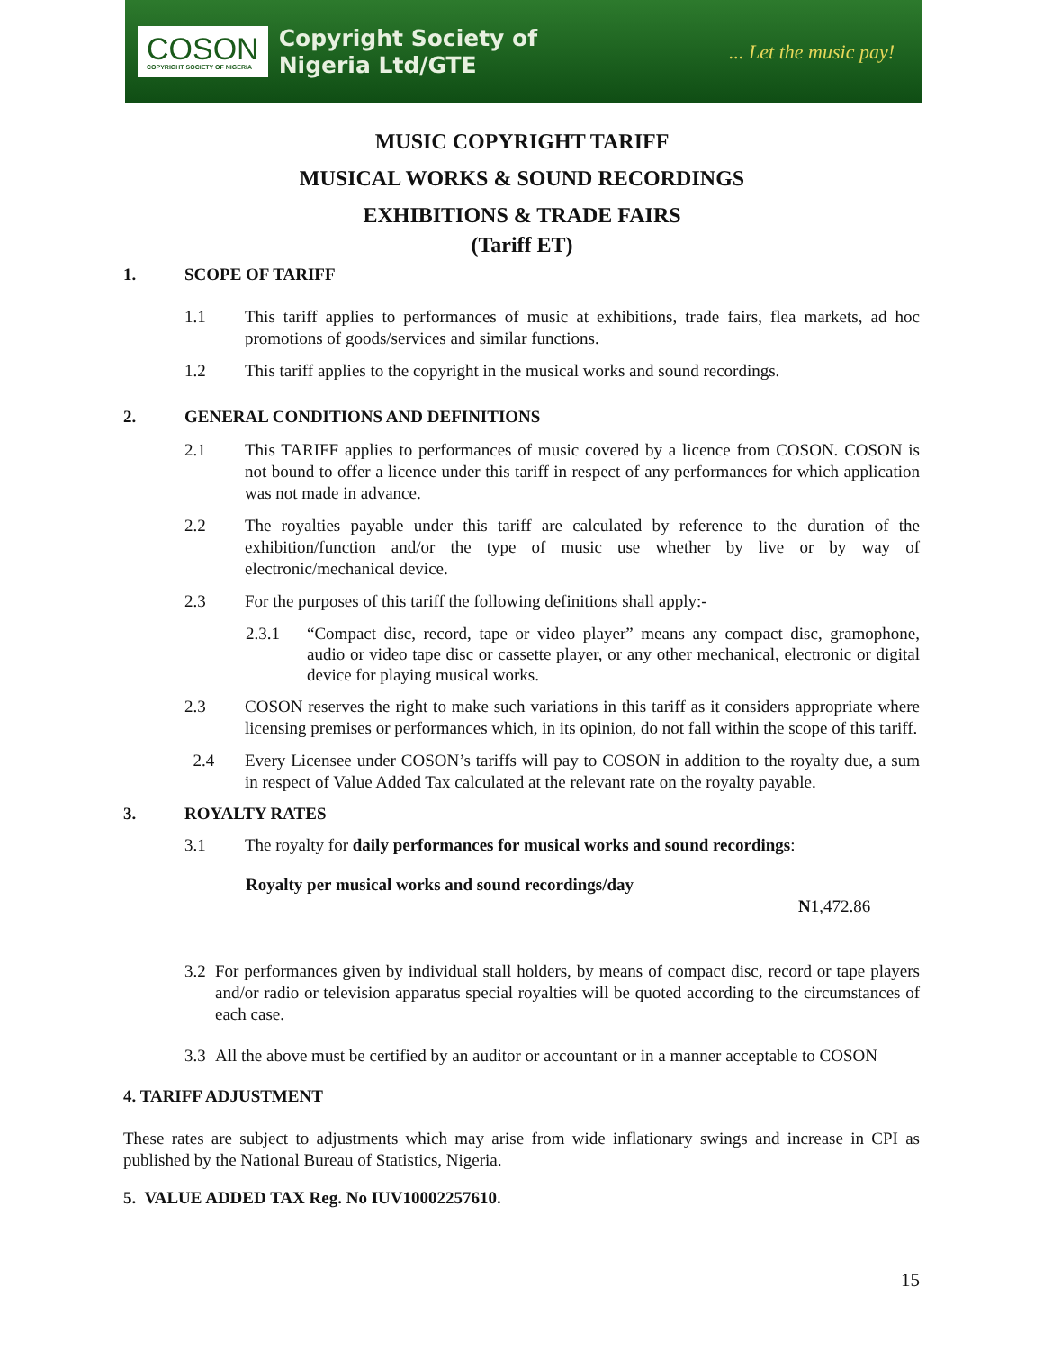COSON
COPYRIGHT SOCIETY OF NIGERIA
Copyright Society of
Nigeria Ltd/GTE
... Let the music pay!
MUSIC COPYRIGHT TARIFF
MUSICAL WORKS & SOUND RECORDINGS
EXHIBITIONS & TRADE FAIRS
(Tariff ET)
1. SCOPE OF TARIFF
1.1 This tariff applies to performances of music at exhibitions, trade fairs, flea markets, ad hoc promotions of goods/services and similar functions.
1.2 This tariff applies to the copyright in the musical works and sound recordings.
2. GENERAL CONDITIONS AND DEFINITIONS
2.1 This TARIFF applies to performances of music covered by a licence from COSON. COSON is not bound to offer a licence under this tariff in respect of any performances for which application was not made in advance.
2.2 The royalties payable under this tariff are calculated by reference to the duration of the exhibition/function and/or the type of music use whether by live or by way of electronic/mechanical device.
2.3 For the purposes of this tariff the following definitions shall apply:-
2.3.1 “Compact disc, record, tape or video player” means any compact disc, gramophone, audio or video tape disc or cassette player, or any other mechanical, electronic or digital device for playing musical works.
2.3 COSON reserves the right to make such variations in this tariff as it considers appropriate where licensing premises or performances which, in its opinion, do not fall within the scope of this tariff.
2.4 Every Licensee under COSON’s tariffs will pay to COSON in addition to the royalty due, a sum in respect of Value Added Tax calculated at the relevant rate on the royalty payable.
3. ROYALTY RATES
3.1 The royalty for daily performances for musical works and sound recordings:
Royalty per musical works and sound recordings/day
N1,472.86
3.2 For performances given by individual stall holders, by means of compact disc, record or tape players and/or radio or television apparatus special royalties will be quoted according to the circumstances of each case.
3.3 All the above must be certified by an auditor or accountant or in a manner acceptable to COSON
4. TARIFF ADJUSTMENT
These rates are subject to adjustments which may arise from wide inflationary swings and increase in CPI as published by the National Bureau of Statistics, Nigeria.
5. VALUE ADDED TAX Reg. No IUV10002257610.
15